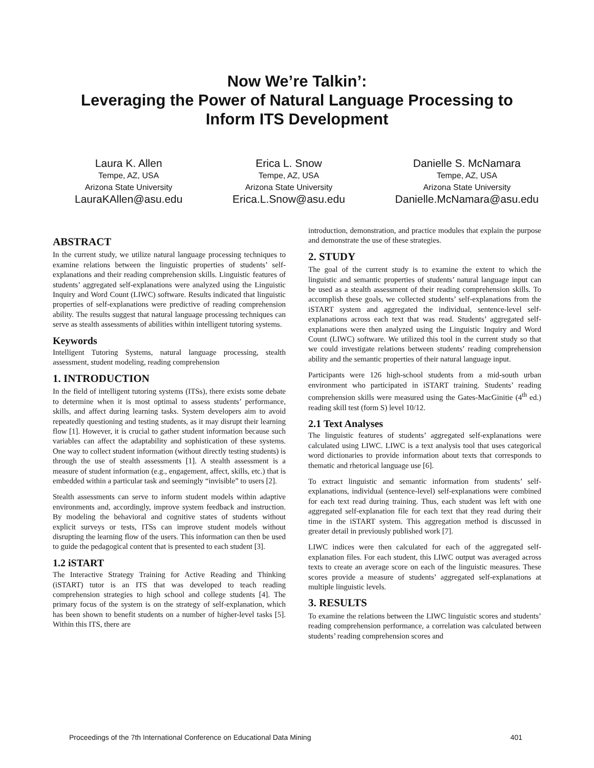Now We’re Talkin’:
Leveraging the Power of Natural Language Processing to
Inform ITS Development
Laura K. Allen
Tempe, AZ, USA
Arizona State University
LauraKAllen@asu.edu
Erica L. Snow
Tempe, AZ, USA
Arizona State University
Erica.L.Snow@asu.edu
Danielle S. McNamara
Tempe, AZ, USA
Arizona State University
Danielle.McNamara@asu.edu
ABSTRACT
In the current study, we utilize natural language processing techniques to examine relations between the linguistic properties of students’ self-explanations and their reading comprehension skills. Linguistic features of students’ aggregated self-explanations were analyzed using the Linguistic Inquiry and Word Count (LIWC) software. Results indicated that linguistic properties of self-explanations were predictive of reading comprehension ability. The results suggest that natural language processing techniques can serve as stealth assessments of abilities within intelligent tutoring systems.
Keywords
Intelligent Tutoring Systems, natural language processing, stealth assessment, student modeling, reading comprehension
1. INTRODUCTION
In the field of intelligent tutoring systems (ITSs), there exists some debate to determine when it is most optimal to assess students’ performance, skills, and affect during learning tasks. System developers aim to avoid repeatedly questioning and testing students, as it may disrupt their learning flow [1]. However, it is crucial to gather student information because such variables can affect the adaptability and sophistication of these systems. One way to collect student information (without directly testing students) is through the use of stealth assessments [1]. A stealth assessment is a measure of student information (e.g., engagement, affect, skills, etc.) that is embedded within a particular task and seemingly “invisible” to users [2].
Stealth assessments can serve to inform student models within adaptive environments and, accordingly, improve system feedback and instruction. By modeling the behavioral and cognitive states of students without explicit surveys or tests, ITSs can improve student models without disrupting the learning flow of the users. This information can then be used to guide the pedagogical content that is presented to each student [3].
1.2 iSTART
The Interactive Strategy Training for Active Reading and Thinking (iSTART) tutor is an ITS that was developed to teach reading comprehension strategies to high school and college students [4]. The primary focus of the system is on the strategy of self-explanation, which has been shown to benefit students on a number of higher-level tasks [5]. Within this ITS, there are
introduction, demonstration, and practice modules that explain the purpose and demonstrate the use of these strategies.
2. STUDY
The goal of the current study is to examine the extent to which the linguistic and semantic properties of students’ natural language input can be used as a stealth assessment of their reading comprehension skills. To accomplish these goals, we collected students’ self-explanations from the iSTART system and aggregated the individual, sentence-level self-explanations across each text that was read. Students’ aggregated self-explanations were then analyzed using the Linguistic Inquiry and Word Count (LIWC) software. We utilized this tool in the current study so that we could investigate relations between students’ reading comprehension ability and the semantic properties of their natural language input.
Participants were 126 high-school students from a mid-south urban environment who participated in iSTART training. Students’ reading comprehension skills were measured using the Gates-MacGinitie (4<sup>th</sup> ed.) reading skill test (form S) level 10/12.
2.1 Text Analyses
The linguistic features of students’ aggregated self-explanations were calculated using LIWC. LIWC is a text analysis tool that uses categorical word dictionaries to provide information about texts that corresponds to thematic and rhetorical language use [6].
To extract linguistic and semantic information from students’ self-explanations, individual (sentence-level) self-explanations were combined for each text read during training. Thus, each student was left with one aggregated self-explanation file for each text that they read during their time in the iSTART system. This aggregation method is discussed in greater detail in previously published work [7].
LIWC indices were then calculated for each of the aggregated self-explanation files. For each student, this LIWC output was averaged across texts to create an average score on each of the linguistic measures. These scores provide a measure of students’ aggregated self-explanations at multiple linguistic levels.
3. RESULTS
To examine the relations between the LIWC linguistic scores and students’ reading comprehension performance, a correlation was calculated between students’ reading comprehension scores and
Proceedings of the 7th International Conference on Educational Data Mining 401